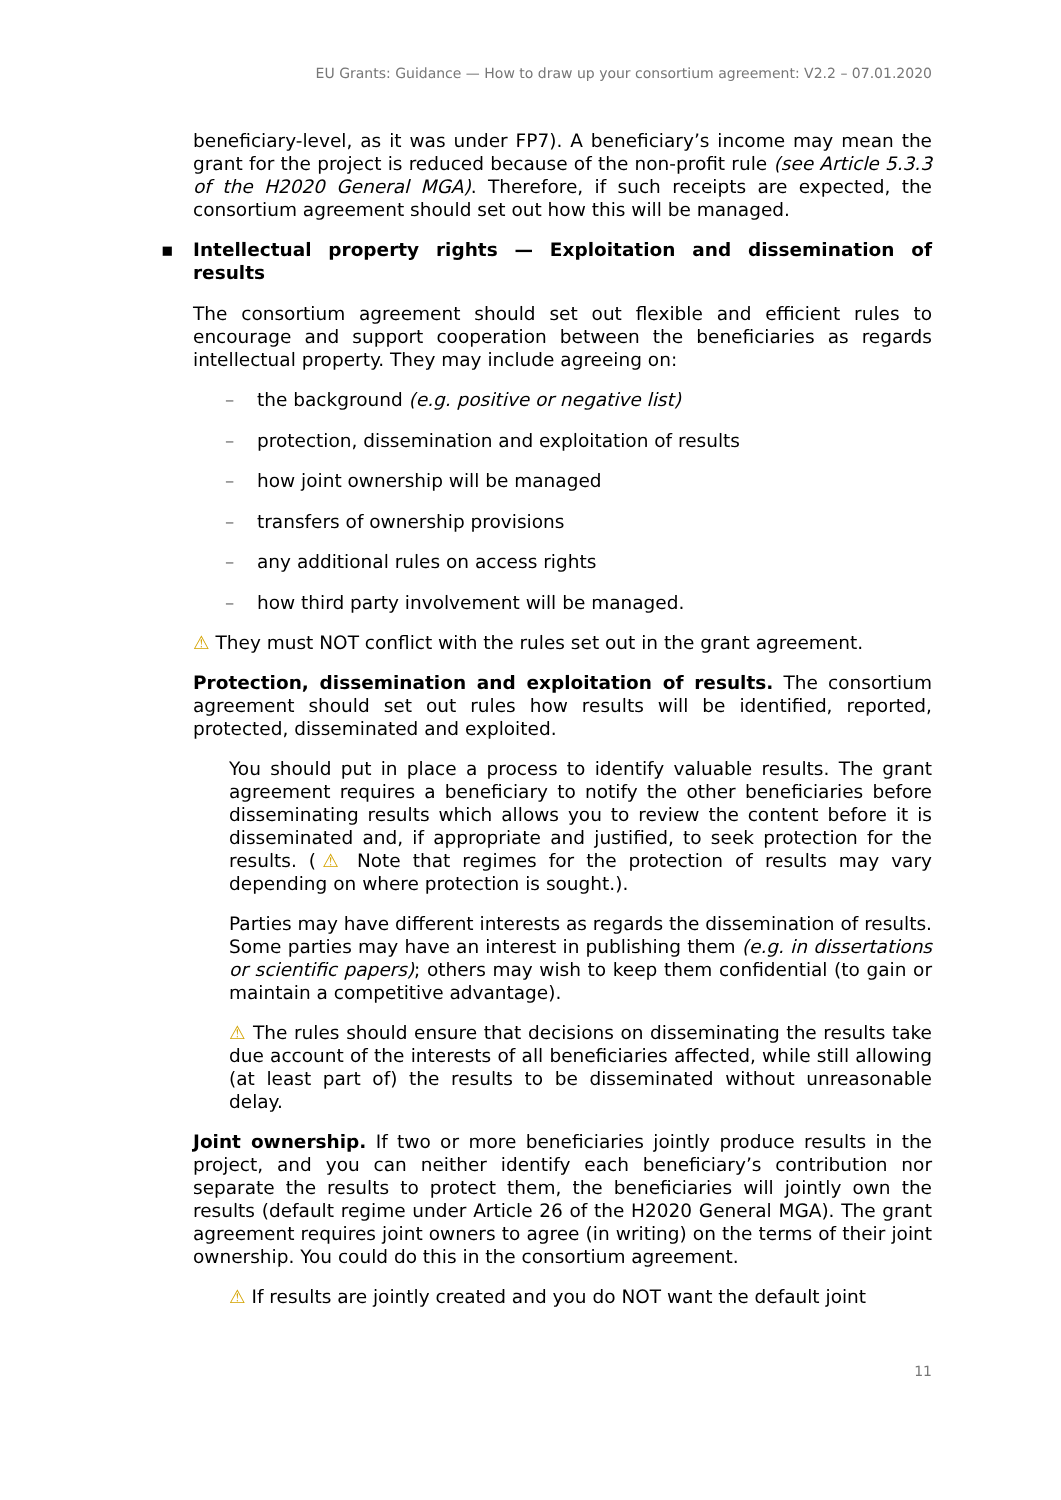EU Grants: Guidance — How to draw up your consortium agreement: V2.2 – 07.01.2020
beneficiary-level, as it was under FP7). A beneficiary’s income may mean the grant for the project is reduced because of the non-profit rule (see Article 5.3.3 of the H2020 General MGA). Therefore, if such receipts are expected, the consortium agreement should set out how this will be managed.
▪ Intellectual property rights — Exploitation and dissemination of results
The consortium agreement should set out flexible and efficient rules to encourage and support cooperation between the beneficiaries as regards intellectual property. They may include agreeing on:
– the background (e.g. positive or negative list)
– protection, dissemination and exploitation of results
– how joint ownership will be managed
– transfers of ownership provisions
– any additional rules on access rights
– how third party involvement will be managed.
⚠ They must NOT conflict with the rules set out in the grant agreement.
Protection, dissemination and exploitation of results. The consortium agreement should set out rules how results will be identified, reported, protected, disseminated and exploited.
You should put in place a process to identify valuable results. The grant agreement requires a beneficiary to notify the other beneficiaries before disseminating results which allows you to review the content before it is disseminated and, if appropriate and justified, to seek protection for the results. (⚠ Note that regimes for the protection of results may vary depending on where protection is sought.).
Parties may have different interests as regards the dissemination of results. Some parties may have an interest in publishing them (e.g. in dissertations or scientific papers); others may wish to keep them confidential (to gain or maintain a competitive advantage).
⚠ The rules should ensure that decisions on disseminating the results take due account of the interests of all beneficiaries affected, while still allowing (at least part of) the results to be disseminated without unreasonable delay.
Joint ownership. If two or more beneficiaries jointly produce results in the project, and you can neither identify each beneficiary’s contribution nor separate the results to protect them, the beneficiaries will jointly own the results (default regime under Article 26 of the H2020 General MGA). The grant agreement requires joint owners to agree (in writing) on the terms of their joint ownership. You could do this in the consortium agreement.
⚠ If results are jointly created and you do NOT want the default joint
11